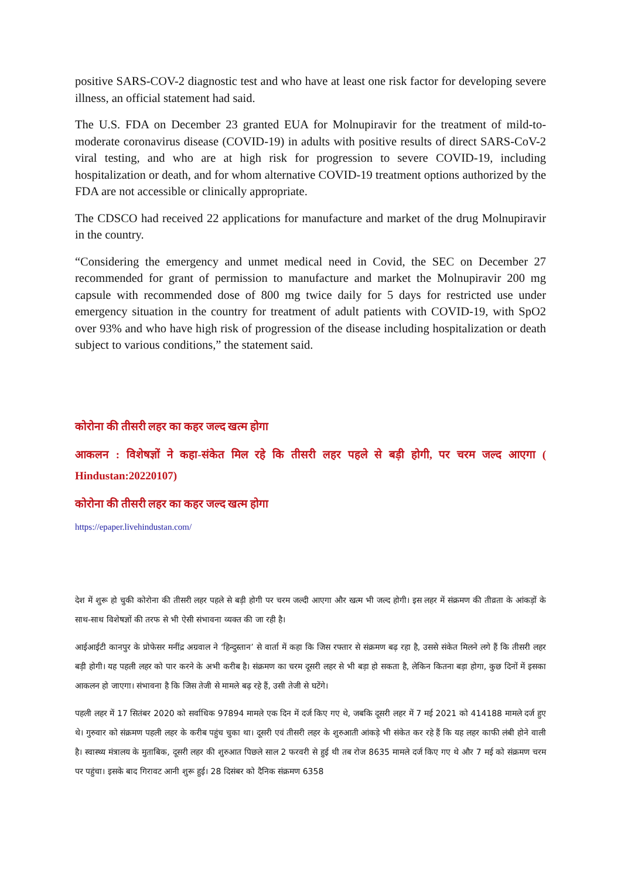positive SARS-COV-2 diagnostic test and who have at least one risk factor for developing severe illness, an official statement had said.
The U.S. FDA on December 23 granted EUA for Molnupiravir for the treatment of mild-to-moderate coronavirus disease (COVID-19) in adults with positive results of direct SARS-CoV-2 viral testing, and who are at high risk for progression to severe COVID-19, including hospitalization or death, and for whom alternative COVID-19 treatment options authorized by the FDA are not accessible or clinically appropriate.
The CDSCO had received 22 applications for manufacture and market of the drug Molnupiravir in the country.
“Considering the emergency and unmet medical need in Covid, the SEC on December 27 recommended for grant of permission to manufacture and market the Molnupiravir 200 mg capsule with recommended dose of 800 mg twice daily for 5 days for restricted use under emergency situation in the country for treatment of adult patients with COVID-19, with SpO2 over 93% and who have high risk of progression of the disease including hospitalization or death subject to various conditions,” the statement said.
कोरोना की तीसरी लहर का कहर जल्द खत्म होगा
आकलन : विशेषज्ञों ने कहा-संकेत मिल रहे कि तीसरी लहर पहले से बड़ी होगी, पर चरम जल्द आएगा ( Hindustan:20220107)
कोरोना की तीसरी लहर का कहर जल्द खत्म होगा
https://epaper.livehindustan.com/
देश में शुरू हो चुकी कोरोना की तीसरी लहर पहले से बड़ी होगी पर चरम जल्दी आएगा और खत्म भी जल्द होगी। इस लहर में संक्रमण की तीव्रता के आंकड़ों के साथ-साथ विशेषज्ञों की तरफ से भी ऐसी संभावना व्यक्त की जा रही है।
आईआईटी कानपुर के प्रोफेसर मनींद्र अग्रवाल ने ‘हिन्दुस्तान’ से वार्ता में कहा कि जिस रफ्तार से संक्रमण बढ़ रहा है, उससे संकेत मिलने लगे हैं कि तीसरी लहर बड़ी होगी। यह पहली लहर को पार करने के अभी करीब है। संक्रमण का चरम दूसरी लहर से भी बड़ा हो सकता है, लेकिन कितना बड़ा होगा, कुछ दिनों में इसका आकलन हो जाएगा। संभावना है कि जिस तेजी से मामले बढ़ रहे हैं, उसी तेजी से घटेंगे।
पहली लहर में 17 सितंबर 2020 को सर्वाधिक 97894 मामले एक दिन में दर्ज किए गए थे, जबकि दूसरी लहर में 7 मई 2021 को 414188 मामले दर्ज हुए थे। गुरुवार को संक्रमण पहली लहर के करीब पहुंच चुका था। दूसरी एवं तीसरी लहर के शुरुआती आंकड़े भी संकेत कर रहे हैं कि यह लहर काफी लंबी होने वाली है। स्वास्थ्य मंत्रालय के मुताबिक, दूसरी लहर की शुरुआत पिछले साल 2 फरवरी से हुई थी तब रोज 8635 मामले दर्ज किए गए थे और 7 मई को संक्रमण चरम पर पहुंचा। इसके बाद गिरावट आनी शुरू हुई। 28 दिसंबर को दैनिक संक्रमण 6358